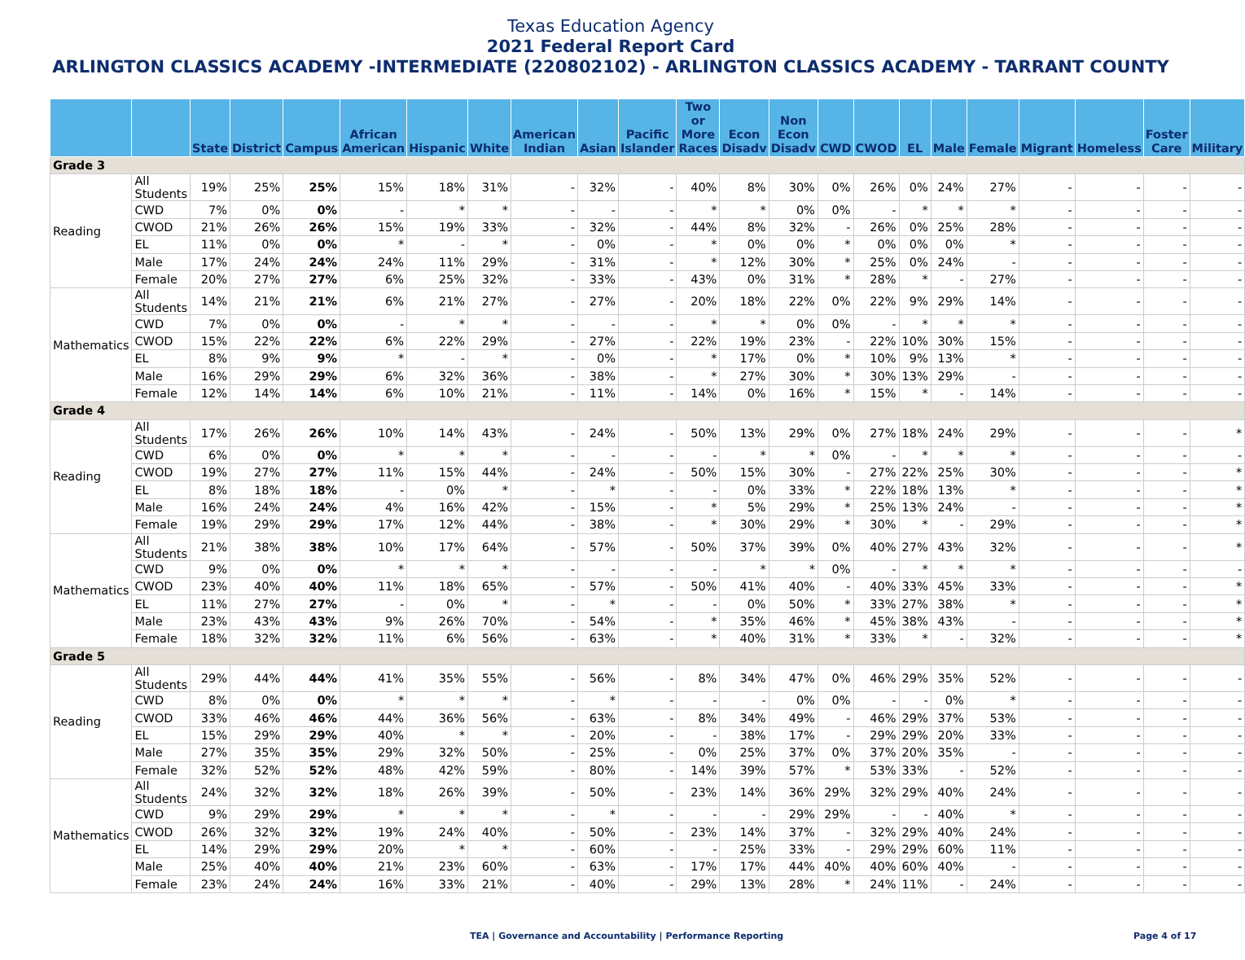Texas Education Agency
2021 Federal Report Card
ARLINGTON CLASSICS ACADEMY -INTERMEDIATE (220802102) - ARLINGTON CLASSICS ACADEMY - TARRANT COUNTY
| | | State | District | Campus | African American | Hispanic | White | American Indian | Asian | Pacific Islander | Two or More Races | Econ Disadv | Non Econ Disadv | CWD | CWOD | EL | Male | Female | Migrant | Homeless | Foster Care | Military |
| --- | --- | --- | --- | --- | --- | --- | --- | --- | --- | --- | --- | --- | --- | --- | --- | --- | --- | --- | --- | --- | --- | --- |
| Grade 3 | | | | | | | | | | | | | | | | | | | | | | |
| Reading | All Students | 19% | 25% | 25% | 15% | 18% | 31% | - | 32% | - | 40% | 8% | 30% | 0% | 26% | 0% | 24% | 27% | - | - | - | - |
| | CWD | 7% | 0% | 0% | - | * | * | - | - | - | * | * | 0% | 0% | - | * | * | * | - | - | - | - |
| | CWOD | 21% | 26% | 26% | 15% | 19% | 33% | - | 32% | - | 44% | 8% | 32% | - | 26% | 0% | 25% | 28% | - | - | - | - |
| | EL | 11% | 0% | 0% | * | - | * | - | 0% | - | * | 0% | 0% | * | 0% | 0% | 0% | * | - | - | - | - |
| | Male | 17% | 24% | 24% | 24% | 11% | 29% | - | 31% | - | * | 12% | 30% | * | 25% | 0% | 24% | - | - | - | - | - |
| | Female | 20% | 27% | 27% | 6% | 25% | 32% | - | 33% | - | 43% | 0% | 31% | * | 28% | * | - | 27% | - | - | - | - |
| Mathematics | All Students | 14% | 21% | 21% | 6% | 21% | 27% | - | 27% | - | 20% | 18% | 22% | 0% | 22% | 9% | 29% | 14% | - | - | - | - |
| | CWD | 7% | 0% | 0% | - | * | * | - | - | - | * | * | 0% | 0% | - | * | * | * | - | - | - | - |
| | CWOD | 15% | 22% | 22% | 6% | 22% | 29% | - | 27% | - | 22% | 19% | 23% | - | 22% | 10% | 30% | 15% | - | - | - | - |
| | EL | 8% | 9% | 9% | * | - | * | - | 0% | - | * | 17% | 0% | * | 10% | 9% | 13% | * | - | - | - | - |
| | Male | 16% | 29% | 29% | 6% | 32% | 36% | - | 38% | - | * | 27% | 30% | * | 30% | 13% | 29% | - | - | - | - | - |
| | Female | 12% | 14% | 14% | 6% | 10% | 21% | - | 11% | - | 14% | 0% | 16% | * | 15% | * | - | 14% | - | - | - | - |
| Grade 4 | | | | | | | | | | | | | | | | | | | | | | |
| Reading | All Students | 17% | 26% | 26% | 10% | 14% | 43% | - | 24% | - | 50% | 13% | 29% | 0% | 27% | 18% | 24% | 29% | - | - | - | * |
| | CWD | 6% | 0% | 0% | * | * | * | - | - | - | - | * | * | 0% | - | * | * | * | - | - | - | - |
| | CWOD | 19% | 27% | 27% | 11% | 15% | 44% | - | 24% | - | 50% | 15% | 30% | - | 27% | 22% | 25% | 30% | - | - | - | * |
| | EL | 8% | 18% | 18% | - | 0% | * | - | * | - | - | 0% | 33% | * | 22% | 18% | 13% | * | - | - | - | * |
| | Male | 16% | 24% | 24% | 4% | 16% | 42% | - | 15% | - | * | 5% | 29% | * | 25% | 13% | 24% | - | - | - | - | * |
| | Female | 19% | 29% | 29% | 17% | 12% | 44% | - | 38% | - | * | 30% | 29% | * | 30% | * | - | 29% | - | - | - | * |
| Mathematics | All Students | 21% | 38% | 38% | 10% | 17% | 64% | - | 57% | - | 50% | 37% | 39% | 0% | 40% | 27% | 43% | 32% | - | - | - | * |
| | CWD | 9% | 0% | 0% | * | * | * | - | - | - | - | * | * | 0% | - | * | * | * | - | - | - | - |
| | CWOD | 23% | 40% | 40% | 11% | 18% | 65% | - | 57% | - | 50% | 41% | 40% | - | 40% | 33% | 45% | 33% | - | - | - | * |
| | EL | 11% | 27% | 27% | - | 0% | * | - | * | - | - | 0% | 50% | * | 33% | 27% | 38% | * | - | - | - | * |
| | Male | 23% | 43% | 43% | 9% | 26% | 70% | - | 54% | - | * | 35% | 46% | * | 45% | 38% | 43% | - | - | - | - | * |
| | Female | 18% | 32% | 32% | 11% | 6% | 56% | - | 63% | - | * | 40% | 31% | * | 33% | * | - | 32% | - | - | - | * |
| Grade 5 | | | | | | | | | | | | | | | | | | | | | | |
| Reading | All Students | 29% | 44% | 44% | 41% | 35% | 55% | - | 56% | - | 8% | 34% | 47% | 0% | 46% | 29% | 35% | 52% | - | - | - | - |
| | CWD | 8% | 0% | 0% | * | * | * | - | * | - | - | - | 0% | 0% | - | - | 0% | * | - | - | - | - |
| | CWOD | 33% | 46% | 46% | 44% | 36% | 56% | - | 63% | - | 8% | 34% | 49% | - | 46% | 29% | 37% | 53% | - | - | - | - |
| | EL | 15% | 29% | 29% | 40% | * | * | - | 20% | - | - | 38% | 17% | - | 29% | 29% | 20% | 33% | - | - | - | - |
| | Male | 27% | 35% | 35% | 29% | 32% | 50% | - | 25% | - | 0% | 25% | 37% | 0% | 37% | 20% | 35% | - | - | - | - | - |
| | Female | 32% | 52% | 52% | 48% | 42% | 59% | - | 80% | - | 14% | 39% | 57% | * | 53% | 33% | - | 52% | - | - | - | - |
| Mathematics | All Students | 24% | 32% | 32% | 18% | 26% | 39% | - | 50% | - | 23% | 14% | 36% | 29% | 32% | 29% | 40% | 24% | - | - | - | - |
| | CWD | 9% | 29% | 29% | * | * | * | - | * | - | - | - | 29% | 29% | - | - | 40% | * | - | - | - | - |
| | CWOD | 26% | 32% | 32% | 19% | 24% | 40% | - | 50% | - | 23% | 14% | 37% | - | 32% | 29% | 40% | 24% | - | - | - | - |
| | EL | 14% | 29% | 29% | 20% | * | * | - | 60% | - | - | 25% | 33% | - | 29% | 29% | 60% | 11% | - | - | - | - |
| | Male | 25% | 40% | 40% | 21% | 23% | 60% | - | 63% | - | 17% | 17% | 44% | 40% | 40% | 60% | 40% | - | - | - | - | - |
| | Female | 23% | 24% | 24% | 16% | 33% | 21% | - | 40% | - | 29% | 13% | 28% | * | 24% | 11% | - | 24% | - | - | - | - |
TEA | Governance and Accountability | Performance Reporting
Page 4 of 17